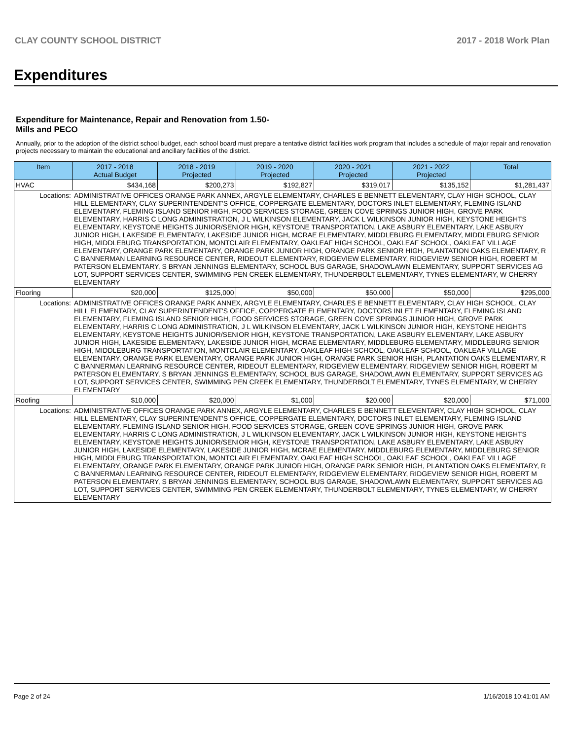CLAY COUNTY SCHOOL DISTRICT 2017 - 2018 Work Plan
Expenditures
Expenditure for Maintenance, Repair and Renovation from 1.50-Mills and PECO
Annually, prior to the adoption of the district school budget, each school board must prepare a tentative district facilities work program that includes a schedule of major repair and renovation projects necessary to maintain the educational and ancillary facilities of the district.
| Item | | 2017 - 2018 Actual Budget | 2018 - 2019 Projected | 2019 - 2020 Projected | 2020 - 2021 Projected | 2021 - 2022 Projected | Total |
| --- | --- | --- | --- | --- | --- | --- | --- |
| HVAC | | $434,168 | $200,273 | $192,827 | $319,017 | $135,152 | $1,281,437 |
| Locations: | ADMINISTRATIVE OFFICES ORANGE PARK ANNEX, ARGYLE ELEMENTARY, CHARLES E BENNETT ELEMENTARY, CLAY HIGH SCHOOL, CLAY HILL ELEMENTARY, CLAY SUPERINTENDENT'S OFFICE, COPPERGATE ELEMENTARY, DOCTORS INLET ELEMENTARY, FLEMING ISLAND ELEMENTARY, FLEMING ISLAND SENIOR HIGH, FOOD SERVICES STORAGE, GREEN COVE SPRINGS JUNIOR HIGH, GROVE PARK ELEMENTARY, HARRIS C LONG ADMINISTRATION, J L WILKINSON ELEMENTARY, JACK L WILKINSON JUNIOR HIGH, KEYSTONE HEIGHTS ELEMENTARY, KEYSTONE HEIGHTS JUNIOR/SENIOR HIGH, KEYSTONE TRANSPORTATION, LAKE ASBURY ELEMENTARY, LAKE ASBURY JUNIOR HIGH, LAKESIDE ELEMENTARY, LAKESIDE JUNIOR HIGH, MCRAE ELEMENTARY, MIDDLEBURG ELEMENTARY, MIDDLEBURG SENIOR HIGH, MIDDLEBURG TRANSPORTATION, MONTCLAIR ELEMENTARY, OAKLEAF HIGH SCHOOL, OAKLEAF SCHOOL, OAKLEAF VILLAGE ELEMENTARY, ORANGE PARK ELEMENTARY, ORANGE PARK JUNIOR HIGH, ORANGE PARK SENIOR HIGH, PLANTATION OAKS ELEMENTARY, R C BANNERMAN LEARNING RESOURCE CENTER, RIDEOUT ELEMENTARY, RIDGEVIEW ELEMENTARY, RIDGEVIEW SENIOR HIGH, ROBERT M PATERSON ELEMENTARY, S BRYAN JENNINGS ELEMENTARY, SCHOOL BUS GARAGE, SHADOWLAWN ELEMENTARY, SUPPORT SERVICES AG LOT, SUPPORT SERVICES CENTER, SWIMMING PEN CREEK ELEMENTARY, THUNDERBOLT ELEMENTARY, TYNES ELEMENTARY, W CHERRY ELEMENTARY | | | | | | |
| Flooring | | $20,000 | $125,000 | $50,000 | $50,000 | $50,000 | $295,000 |
| Locations: | ADMINISTRATIVE OFFICES ORANGE PARK ANNEX, ARGYLE ELEMENTARY, CHARLES E BENNETT ELEMENTARY, CLAY HIGH SCHOOL, CLAY HILL ELEMENTARY, CLAY SUPERINTENDENT'S OFFICE, COPPERGATE ELEMENTARY, DOCTORS INLET ELEMENTARY, FLEMING ISLAND ELEMENTARY, FLEMING ISLAND SENIOR HIGH, FOOD SERVICES STORAGE, GREEN COVE SPRINGS JUNIOR HIGH, GROVE PARK ELEMENTARY, HARRIS C LONG ADMINISTRATION, J L WILKINSON ELEMENTARY, JACK L WILKINSON JUNIOR HIGH, KEYSTONE HEIGHTS ELEMENTARY, KEYSTONE HEIGHTS JUNIOR/SENIOR HIGH, KEYSTONE TRANSPORTATION, LAKE ASBURY ELEMENTARY, LAKE ASBURY JUNIOR HIGH, LAKESIDE ELEMENTARY, LAKESIDE JUNIOR HIGH, MCRAE ELEMENTARY, MIDDLEBURG ELEMENTARY, MIDDLEBURG SENIOR HIGH, MIDDLEBURG TRANSPORTATION, MONTCLAIR ELEMENTARY, OAKLEAF HIGH SCHOOL, OAKLEAF SCHOOL, OAKLEAF VILLAGE ELEMENTARY, ORANGE PARK ELEMENTARY, ORANGE PARK JUNIOR HIGH, ORANGE PARK SENIOR HIGH, PLANTATION OAKS ELEMENTARY, R C BANNERMAN LEARNING RESOURCE CENTER, RIDEOUT ELEMENTARY, RIDGEVIEW ELEMENTARY, RIDGEVIEW SENIOR HIGH, ROBERT M PATERSON ELEMENTARY, S BRYAN JENNINGS ELEMENTARY, SCHOOL BUS GARAGE, SHADOWLAWN ELEMENTARY, SUPPORT SERVICES AG LOT, SUPPORT SERVICES CENTER, SWIMMING PEN CREEK ELEMENTARY, THUNDERBOLT ELEMENTARY, TYNES ELEMENTARY, W CHERRY ELEMENTARY | | | | | | |
| Roofing | | $10,000 | $20,000 | $1,000 | $20,000 | $20,000 | $71,000 |
| Locations: | ADMINISTRATIVE OFFICES ORANGE PARK ANNEX, ARGYLE ELEMENTARY, CHARLES E BENNETT ELEMENTARY, CLAY HIGH SCHOOL, CLAY HILL ELEMENTARY, CLAY SUPERINTENDENT'S OFFICE, COPPERGATE ELEMENTARY, DOCTORS INLET ELEMENTARY, FLEMING ISLAND ELEMENTARY, FLEMING ISLAND SENIOR HIGH, FOOD SERVICES STORAGE, GREEN COVE SPRINGS JUNIOR HIGH, GROVE PARK ELEMENTARY, HARRIS C LONG ADMINISTRATION, J L WILKINSON ELEMENTARY, JACK L WILKINSON JUNIOR HIGH, KEYSTONE HEIGHTS ELEMENTARY, KEYSTONE HEIGHTS JUNIOR/SENIOR HIGH, KEYSTONE TRANSPORTATION, LAKE ASBURY ELEMENTARY, LAKE ASBURY JUNIOR HIGH, LAKESIDE ELEMENTARY, LAKESIDE JUNIOR HIGH, MCRAE ELEMENTARY, MIDDLEBURG ELEMENTARY, MIDDLEBURG SENIOR HIGH, MIDDLEBURG TRANSPORTATION, MONTCLAIR ELEMENTARY, OAKLEAF HIGH SCHOOL, OAKLEAF SCHOOL, OAKLEAF VILLAGE ELEMENTARY, ORANGE PARK ELEMENTARY, ORANGE PARK JUNIOR HIGH, ORANGE PARK SENIOR HIGH, PLANTATION OAKS ELEMENTARY, R C BANNERMAN LEARNING RESOURCE CENTER, RIDEOUT ELEMENTARY, RIDGEVIEW ELEMENTARY, RIDGEVIEW SENIOR HIGH, ROBERT M PATERSON ELEMENTARY, S BRYAN JENNINGS ELEMENTARY, SCHOOL BUS GARAGE, SHADOWLAWN ELEMENTARY, SUPPORT SERVICES AG LOT, SUPPORT SERVICES CENTER, SWIMMING PEN CREEK ELEMENTARY, THUNDERBOLT ELEMENTARY, TYNES ELEMENTARY, W CHERRY ELEMENTARY | | | | | | |
Page 2 of 24 1/16/2018 10:41:01 AM